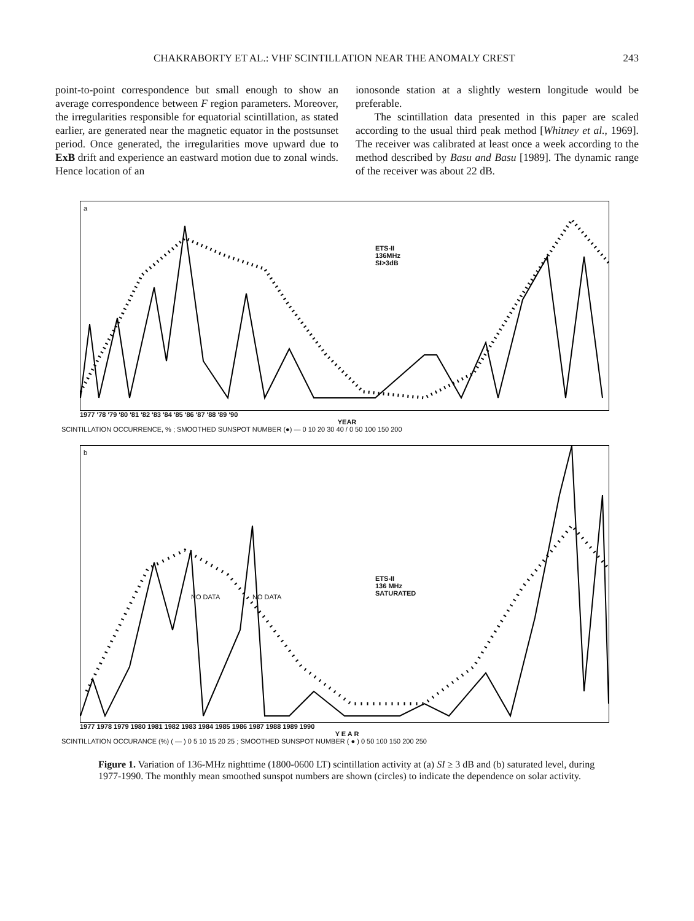CHAKRABORTY ET AL.: VHF SCINTILLATION NEAR THE ANOMALY CREST 243
point-to-point correspondence but small enough to show an average correspondence between F region parameters. Moreover, the irregularities responsible for equatorial scintillation, as stated earlier, are generated near the magnetic equator in the postsunset period. Once generated, the irregularities move upward due to ExB drift and experience an eastward motion due to zonal winds. Hence location of an
ionosonde station at a slightly western longitude would be preferable.
The scintillation data presented in this paper are scaled according to the usual third peak method [Whitney et al., 1969]. The receiver was calibrated at least once a week according to the method described by Basu and Basu [1989]. The dynamic range of the receiver was about 22 dB.
ETS-II
136MHz
SI>3dB
a
1977 '78 '79 '80 '81 '82 '83 '84 '85 '86 '87 '88 '89 '90
YEAR
SCINTILLATION OCCURRENCE, % ; SMOOTHED SUNSPOT NUMBER (●) — 0 10 20 30 40 / 0 50 100 150 200
ETS-II
136 MHz
SATURATED
b
NO DATA NO DATA
1977 1978 1979 1980 1981 1982 1983 1984 1985 1986 1987 1988 1989 1990
Y E A R
SCINTILLATION OCCURANCE (%) ( — ) 0 5 10 15 20 25 ; SMOOTHED SUNSPOT NUMBER ( ● ) 0 50 100 150 200 250
Figure 1. Variation of 136-MHz nighttime (1800-0600 LT) scintillation activity at (a) SI ≥ 3 dB and (b) saturated level, during 1977-1990. The monthly mean smoothed sunspot numbers are shown (circles) to indicate the dependence on solar activity.